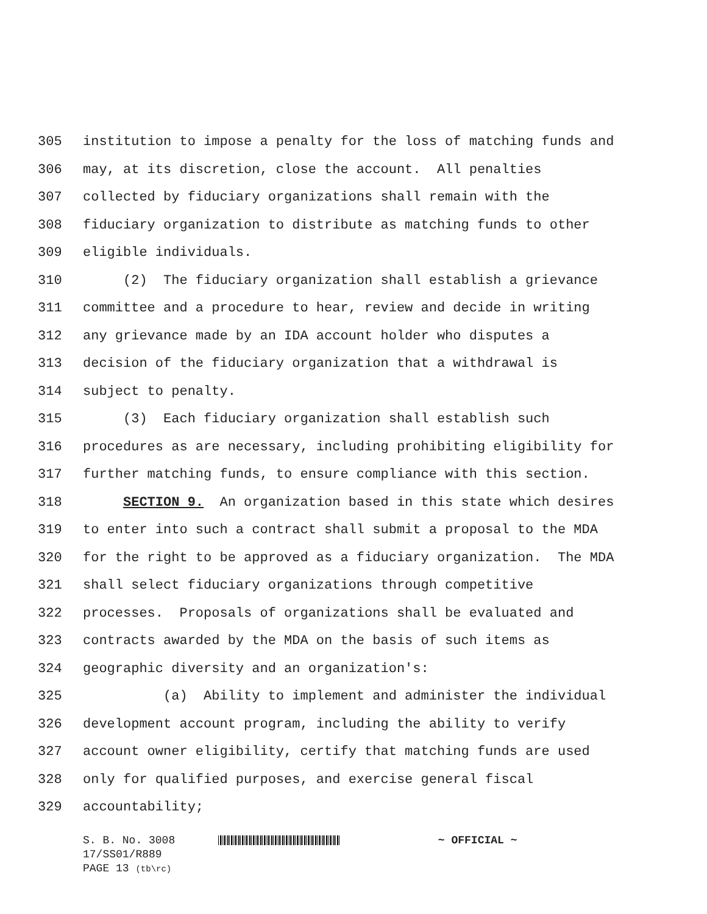305 institution to impose a penalty for the loss of matching funds and
306 may, at its discretion, close the account. All penalties
307 collected by fiduciary organizations shall remain with the
308 fiduciary organization to distribute as matching funds to other
309 eligible individuals.
310 (2) The fiduciary organization shall establish a grievance
311 committee and a procedure to hear, review and decide in writing
312 any grievance made by an IDA account holder who disputes a
313 decision of the fiduciary organization that a withdrawal is
314 subject to penalty.
315 (3) Each fiduciary organization shall establish such
316 procedures as are necessary, including prohibiting eligibility for
317 further matching funds, to ensure compliance with this section.
318 SECTION 9. An organization based in this state which desires
319 to enter into such a contract shall submit a proposal to the MDA
320 for the right to be approved as a fiduciary organization. The MDA
321 shall select fiduciary organizations through competitive
322 processes. Proposals of organizations shall be evaluated and
323 contracts awarded by the MDA on the basis of such items as
324 geographic diversity and an organization's:
325 (a) Ability to implement and administer the individual
326 development account program, including the ability to verify
327 account owner eligibility, certify that matching funds are used
328 only for qualified purposes, and exercise general fiscal
329 accountability;
S. B. No. 3008 ~ OFFICIAL ~
17/SS01/R889
PAGE 13 (tb\rc)